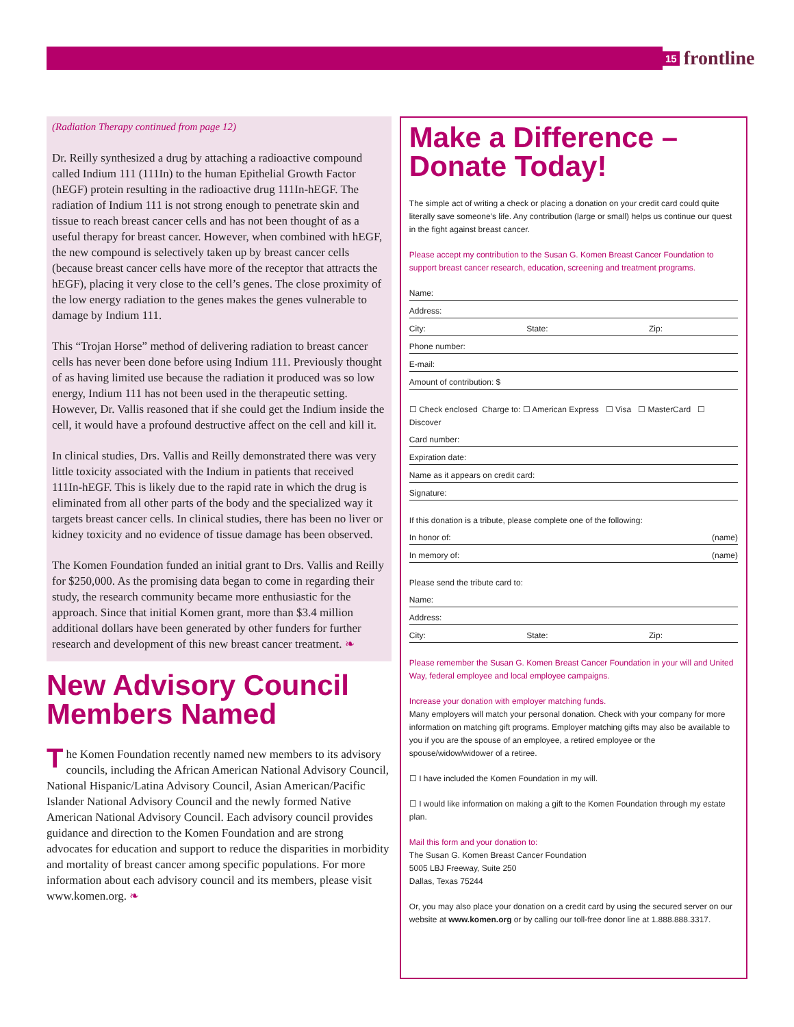15 frontline
(Radiation Therapy continued from page 12)
Dr. Reilly synthesized a drug by attaching a radioactive compound called Indium 111 (111In) to the human Epithelial Growth Factor (hEGF) protein resulting in the radioactive drug 111In-hEGF. The radiation of Indium 111 is not strong enough to penetrate skin and tissue to reach breast cancer cells and has not been thought of as a useful therapy for breast cancer. However, when combined with hEGF, the new compound is selectively taken up by breast cancer cells (because breast cancer cells have more of the receptor that attracts the hEGF), placing it very close to the cell’s genes. The close proximity of the low energy radiation to the genes makes the genes vulnerable to damage by Indium 111.
This “Trojan Horse” method of delivering radiation to breast cancer cells has never been done before using Indium 111. Previously thought of as having limited use because the radiation it produced was so low energy, Indium 111 has not been used in the therapeutic setting. However, Dr. Vallis reasoned that if she could get the Indium inside the cell, it would have a profound destructive affect on the cell and kill it.
In clinical studies, Drs. Vallis and Reilly demonstrated there was very little toxicity associated with the Indium in patients that received 111In-hEGF. This is likely due to the rapid rate in which the drug is eliminated from all other parts of the body and the specialized way it targets breast cancer cells. In clinical studies, there has been no liver or kidney toxicity and no evidence of tissue damage has been observed.
The Komen Foundation funded an initial grant to Drs. Vallis and Reilly for $250,000. As the promising data began to come in regarding their study, the research community became more enthusiastic for the approach. Since that initial Komen grant, more than $3.4 million additional dollars have been generated by other funders for further research and development of this new breast cancer treatment. ❧
New Advisory Council Members Named
The Komen Foundation recently named new members to its advisory councils, including the African American National Advisory Council, National Hispanic/Latina Advisory Council, Asian American/Pacific Islander National Advisory Council and the newly formed Native American National Advisory Council. Each advisory council provides guidance and direction to the Komen Foundation and are strong advocates for education and support to reduce the disparities in morbidity and mortality of breast cancer among specific populations. For more information about each advisory council and its members, please visit www.komen.org. ❧
Make a Difference – Donate Today!
The simple act of writing a check or placing a donation on your credit card could quite literally save someone’s life. Any contribution (large or small) helps us continue our quest in the fight against breast cancer.
Please accept my contribution to the Susan G. Komen Breast Cancer Foundation to support breast cancer research, education, screening and treatment programs.
Name:
Address:
City: State: Zip:
Phone number:
E-mail:
Amount of contribution: $
☐ Check enclosed Charge to: ☐ American Express ☐ Visa ☐ MasterCard ☐ Discover
Card number:
Expiration date:
Name as it appears on credit card:
Signature:
If this donation is a tribute, please complete one of the following:
In honor of: (name)
In memory of: (name)
Please send the tribute card to:
Name:
Address:
City: State: Zip:
Please remember the Susan G. Komen Breast Cancer Foundation in your will and United Way, federal employee and local employee campaigns.
Increase your donation with employer matching funds.
Many employers will match your personal donation. Check with your company for more information on matching gift programs. Employer matching gifts may also be available to you if you are the spouse of an employee, a retired employee or the spouse/widow/widower of a retiree.
☐ I have included the Komen Foundation in my will.
☐ I would like information on making a gift to the Komen Foundation through my estate plan.
Mail this form and your donation to:
The Susan G. Komen Breast Cancer Foundation
5005 LBJ Freeway, Suite 250
Dallas, Texas 75244
Or, you may also place your donation on a credit card by using the secured server on our website at www.komen.org or by calling our toll-free donor line at 1.888.888.3317.